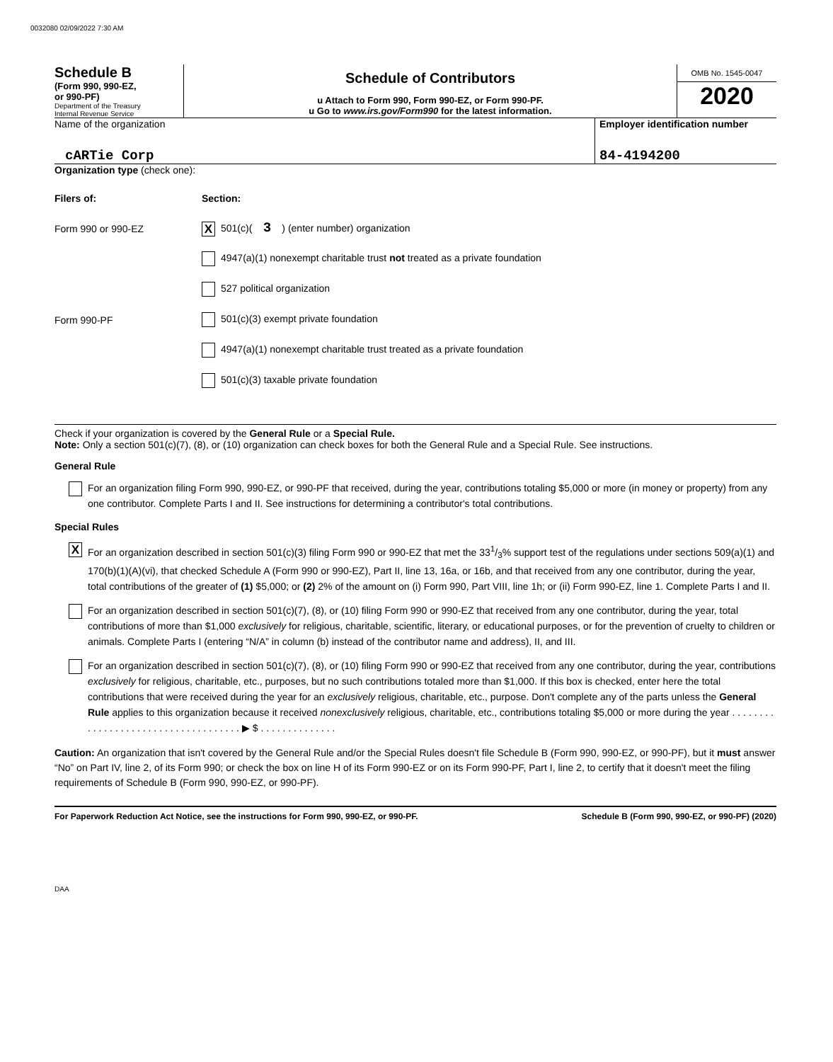0032080 02/09/2022 7:30 AM
Schedule B
(Form 990, 990-EZ,
or 990-PF)
Department of the Treasury
Internal Revenue Service
Schedule of Contributors
u Attach to Form 990, Form 990-EZ, or Form 990-PF.
u Go to www.irs.gov/Form990 for the latest information.
OMB No. 1545-0047
2020
Name of the organization
cARTie Corp
Employer identification number
84-4194200
Organization type (check one):
Filers of: Section:
Form 990 or 990-EZ
X 501(c)( 3 ) (enter number) organization
4947(a)(1) nonexempt charitable trust not treated as a private foundation
527 political organization
Form 990-PF
501(c)(3) exempt private foundation
4947(a)(1) nonexempt charitable trust treated as a private foundation
501(c)(3) taxable private foundation
Check if your organization is covered by the General Rule or a Special Rule.
Note: Only a section 501(c)(7), (8), or (10) organization can check boxes for both the General Rule and a Special Rule. See instructions.
General Rule
For an organization filing Form 990, 990-EZ, or 990-PF that received, during the year, contributions totaling $5,000 or more (in money or property) from any one contributor. Complete Parts I and II. See instructions for determining a contributor's total contributions.
Special Rules
X
For an organization described in section 501(c)(3) filing Form 990 or 990-EZ that met the 331/3% support test of the regulations under sections 509(a)(1) and 170(b)(1)(A)(vi), that checked Schedule A (Form 990 or 990-EZ), Part II, line 13, 16a, or 16b, and that received from any one contributor, during the year, total contributions of the greater of (1) $5,000; or (2) 2% of the amount on (i) Form 990, Part VIII, line 1h; or (ii) Form 990-EZ, line 1. Complete Parts I and II.
For an organization described in section 501(c)(7), (8), or (10) filing Form 990 or 990-EZ that received from any one contributor, during the year, total contributions of more than $1,000 exclusively for religious, charitable, scientific, literary, or educational purposes, or for the prevention of cruelty to children or animals. Complete Parts I (entering “N/A” in column (b) instead of the contributor name and address), II, and III.
For an organization described in section 501(c)(7), (8), or (10) filing Form 990 or 990-EZ that received from any one contributor, during the year, contributions exclusively for religious, charitable, etc., purposes, but no such contributions totaled more than $1,000. If this box is checked, enter here the total contributions that were received during the year for an exclusively religious, charitable, etc., purpose. Don't complete any of the parts unless the General Rule applies to this organization because it received nonexclusively religious, charitable, etc., contributions totaling $5,000 or more during the year . . . . . . . . . . . . . . . . . . . . . . . . . . . . . . . . . . . . ▶ $ . . . . . . . . . . . . . .
Caution: An organization that isn't covered by the General Rule and/or the Special Rules doesn't file Schedule B (Form 990, 990-EZ, or 990-PF), but it must answer “No” on Part IV, line 2, of its Form 990; or check the box on line H of its Form 990-EZ or on its Form 990-PF, Part I, line 2, to certify that it doesn't meet the filing requirements of Schedule B (Form 990, 990-EZ, or 990-PF).
For Paperwork Reduction Act Notice, see the instructions for Form 990, 990-EZ, or 990-PF. Schedule B (Form 990, 990-EZ, or 990-PF) (2020)
DAA